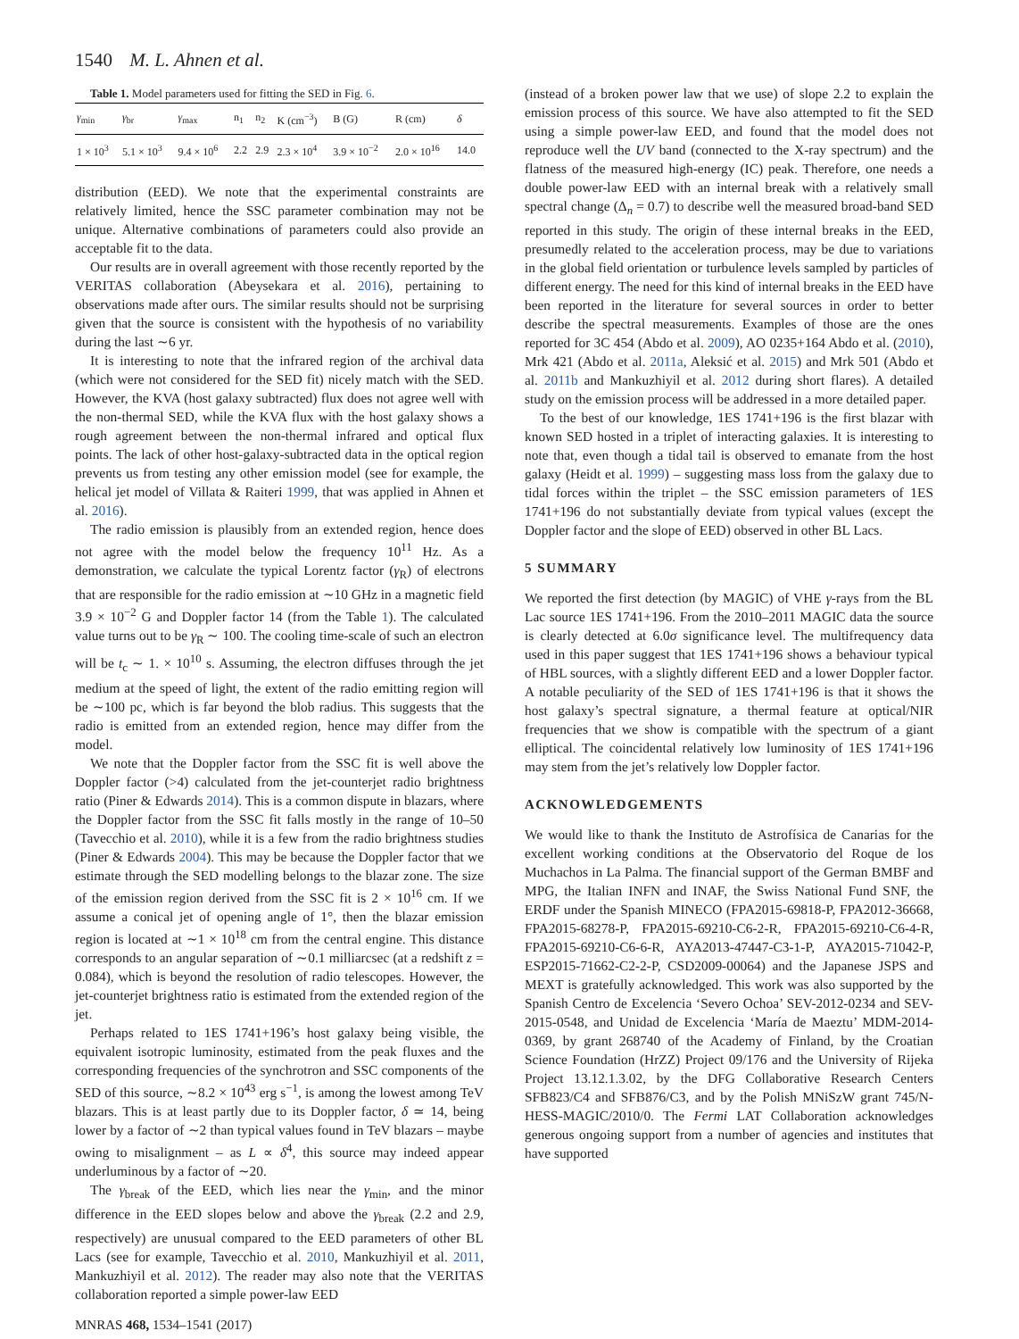1540 M. L. Ahnen et al.
Table 1. Model parameters used for fitting the SED in Fig. 6.
| γ<sub>min</sub> | γ<sub>br</sub> | γ<sub>max</sub> | n<sub>1</sub> | n<sub>2</sub> | K (cm<sup>−3</sup>) | B (G) | R (cm) | δ |
| --- | --- | --- | --- | --- | --- | --- | --- | --- |
| 1 × 10<sup>3</sup> | 5.1 × 10<sup>3</sup> | 9.4 × 10<sup>6</sup> | 2.2 | 2.9 | 2.3 × 10<sup>4</sup> | 3.9 × 10<sup>−2</sup> | 2.0 × 10<sup>16</sup> | 14.0 |
distribution (EED). We note that the experimental constraints are relatively limited, hence the SSC parameter combination may not be unique. Alternative combinations of parameters could also provide an acceptable fit to the data.
Our results are in overall agreement with those recently reported by the VERITAS collaboration (Abeysekara et al. 2016), pertaining to observations made after ours. The similar results should not be surprising given that the source is consistent with the hypothesis of no variability during the last ∼6 yr.
It is interesting to note that the infrared region of the archival data (which were not considered for the SED fit) nicely match with the SED. However, the KVA (host galaxy subtracted) flux does not agree well with the non-thermal SED, while the KVA flux with the host galaxy shows a rough agreement between the non-thermal infrared and optical flux points. The lack of other host-galaxy-subtracted data in the optical region prevents us from testing any other emission model (see for example, the helical jet model of Villata & Raiteri 1999, that was applied in Ahnen et al. 2016).
The radio emission is plausibly from an extended region, hence does not agree with the model below the frequency 10<sup>11</sup> Hz. As a demonstration, we calculate the typical Lorentz factor (γ<sub>R</sub>) of electrons that are responsible for the radio emission at ∼10 GHz in a magnetic field 3.9 × 10<sup>−2</sup> G and Doppler factor 14 (from the Table 1). The calculated value turns out to be γ<sub>R</sub> ∼ 100. The cooling time-scale of such an electron will be t<sub>c</sub> ∼ 1. × 10<sup>10</sup> s. Assuming, the electron diffuses through the jet medium at the speed of light, the extent of the radio emitting region will be ∼100 pc, which is far beyond the blob radius. This suggests that the radio is emitted from an extended region, hence may differ from the model.
We note that the Doppler factor from the SSC fit is well above the Doppler factor (>4) calculated from the jet-counterjet radio brightness ratio (Piner & Edwards 2014). This is a common dispute in blazars, where the Doppler factor from the SSC fit falls mostly in the range of 10–50 (Tavecchio et al. 2010), while it is a few from the radio brightness studies (Piner & Edwards 2004). This may be because the Doppler factor that we estimate through the SED modelling belongs to the blazar zone. The size of the emission region derived from the SSC fit is 2 × 10<sup>16</sup> cm. If we assume a conical jet of opening angle of 1°, then the blazar emission region is located at ∼1 × 10<sup>18</sup> cm from the central engine. This distance corresponds to an angular separation of ∼0.1 milliarcsec (at a redshift z = 0.084), which is beyond the resolution of radio telescopes. However, the jet-counterjet brightness ratio is estimated from the extended region of the jet.
Perhaps related to 1ES 1741+196’s host galaxy being visible, the equivalent isotropic luminosity, estimated from the peak fluxes and the corresponding frequencies of the synchrotron and SSC components of the SED of this source, ∼8.2 × 10<sup>43</sup> erg s<sup>−1</sup>, is among the lowest among TeV blazars. This is at least partly due to its Doppler factor, δ ≃ 14, being lower by a factor of ∼2 than typical values found in TeV blazars – maybe owing to misalignment – as L ∝ δ<sup>4</sup>, this source may indeed appear underluminous by a factor of ∼20.
The γ<sub>break</sub> of the EED, which lies near the γ<sub>min</sub>, and the minor difference in the EED slopes below and above the γ<sub>break</sub> (2.2 and 2.9, respectively) are unusual compared to the EED parameters of other BL Lacs (see for example, Tavecchio et al. 2010, Mankuzhiyil et al. 2011, Mankuzhiyil et al. 2012). The reader may also note that the VERITAS collaboration reported a simple power-law EED
MNRAS 468, 1534–1541 (2017)
(instead of a broken power law that we use) of slope 2.2 to explain the emission process of this source. We have also attempted to fit the SED using a simple power-law EED, and found that the model does not reproduce well the UV band (connected to the X-ray spectrum) and the flatness of the measured high-energy (IC) peak. Therefore, one needs a double power-law EED with an internal break with a relatively small spectral change (Δ<sub>n</sub> = 0.7) to describe well the measured broad-band SED reported in this study. The origin of these internal breaks in the EED, presumedly related to the acceleration process, may be due to variations in the global field orientation or turbulence levels sampled by particles of different energy. The need for this kind of internal breaks in the EED have been reported in the literature for several sources in order to better describe the spectral measurements. Examples of those are the ones reported for 3C 454 (Abdo et al. 2009), AO 0235+164 Abdo et al. (2010), Mrk 421 (Abdo et al. 2011a, Aleksić et al. 2015) and Mrk 501 (Abdo et al. 2011b and Mankuzhiyil et al. 2012 during short flares). A detailed study on the emission process will be addressed in a more detailed paper.
To the best of our knowledge, 1ES 1741+196 is the first blazar with known SED hosted in a triplet of interacting galaxies. It is interesting to note that, even though a tidal tail is observed to emanate from the host galaxy (Heidt et al. 1999) – suggesting mass loss from the galaxy due to tidal forces within the triplet – the SSC emission parameters of 1ES 1741+196 do not substantially deviate from typical values (except the Doppler factor and the slope of EED) observed in other BL Lacs.
5 SUMMARY
We reported the first detection (by MAGIC) of VHE γ-rays from the BL Lac source 1ES 1741+196. From the 2010–2011 MAGIC data the source is clearly detected at 6.0σ significance level. The multifrequency data used in this paper suggest that 1ES 1741+196 shows a behaviour typical of HBL sources, with a slightly different EED and a lower Doppler factor. A notable peculiarity of the SED of 1ES 1741+196 is that it shows the host galaxy’s spectral signature, a thermal feature at optical/NIR frequencies that we show is compatible with the spectrum of a giant elliptical. The coincidental relatively low luminosity of 1ES 1741+196 may stem from the jet’s relatively low Doppler factor.
ACKNOWLEDGEMENTS
We would like to thank the Instituto de Astrofísica de Canarias for the excellent working conditions at the Observatorio del Roque de los Muchachos in La Palma. The financial support of the German BMBF and MPG, the Italian INFN and INAF, the Swiss National Fund SNF, the ERDF under the Spanish MINECO (FPA2015-69818-P, FPA2012-36668, FPA2015-68278-P, FPA2015-69210-C6-2-R, FPA2015-69210-C6-4-R, FPA2015-69210-C6-6-R, AYA2013-47447-C3-1-P, AYA2015-71042-P, ESP2015-71662-C2-2-P, CSD2009-00064) and the Japanese JSPS and MEXT is gratefully acknowledged. This work was also supported by the Spanish Centro de Excelencia ‘Severo Ochoa’ SEV-2012-0234 and SEV-2015-0548, and Unidad de Excelencia ‘María de Maeztu’ MDM-2014-0369, by grant 268740 of the Academy of Finland, by the Croatian Science Foundation (HrZZ) Project 09/176 and the University of Rijeka Project 13.12.1.3.02, by the DFG Collaborative Research Centers SFB823/C4 and SFB876/C3, and by the Polish MNiSzW grant 745/N-HESS-MAGIC/2010/0. The Fermi LAT Collaboration acknowledges generous ongoing support from a number of agencies and institutes that have supported